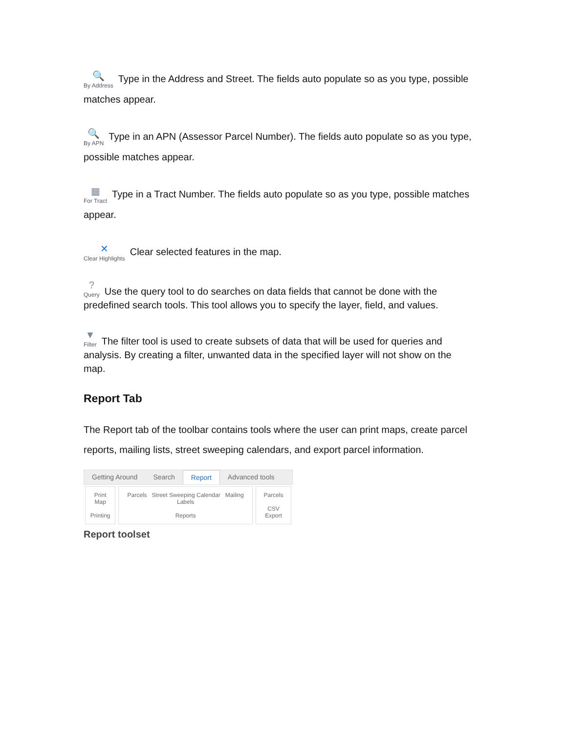🔍 By Address Type in the Address and Street. The fields auto populate so as you type, possible matches appear.
🔍 By APN Type in an APN (Assessor Parcel Number). The fields auto populate so as you type, possible matches appear.
▦ For Tract Type in a Tract Number. The fields auto populate so as you type, possible matches appear.
✕ Clear Highlights Clear selected features in the map.
? Query Use the query tool to do searches on data fields that cannot be done with the predefined search tools. This tool allows you to specify the layer, field, and values.
▼ Filter The filter tool is used to create subsets of data that will be used for queries and analysis. By creating a filter, unwanted data in the specified layer will not show on the map.
Report Tab
The Report tab of the toolbar contains tools where the user can print maps, create parcel reports, mailing lists, street sweeping calendars, and export parcel information.
Getting Around Search Report Advanced tools
Print Map
Printing
Parcels Street Sweeping Calendar Mailing Labels
Reports
Parcels
CSV Export
Report toolset